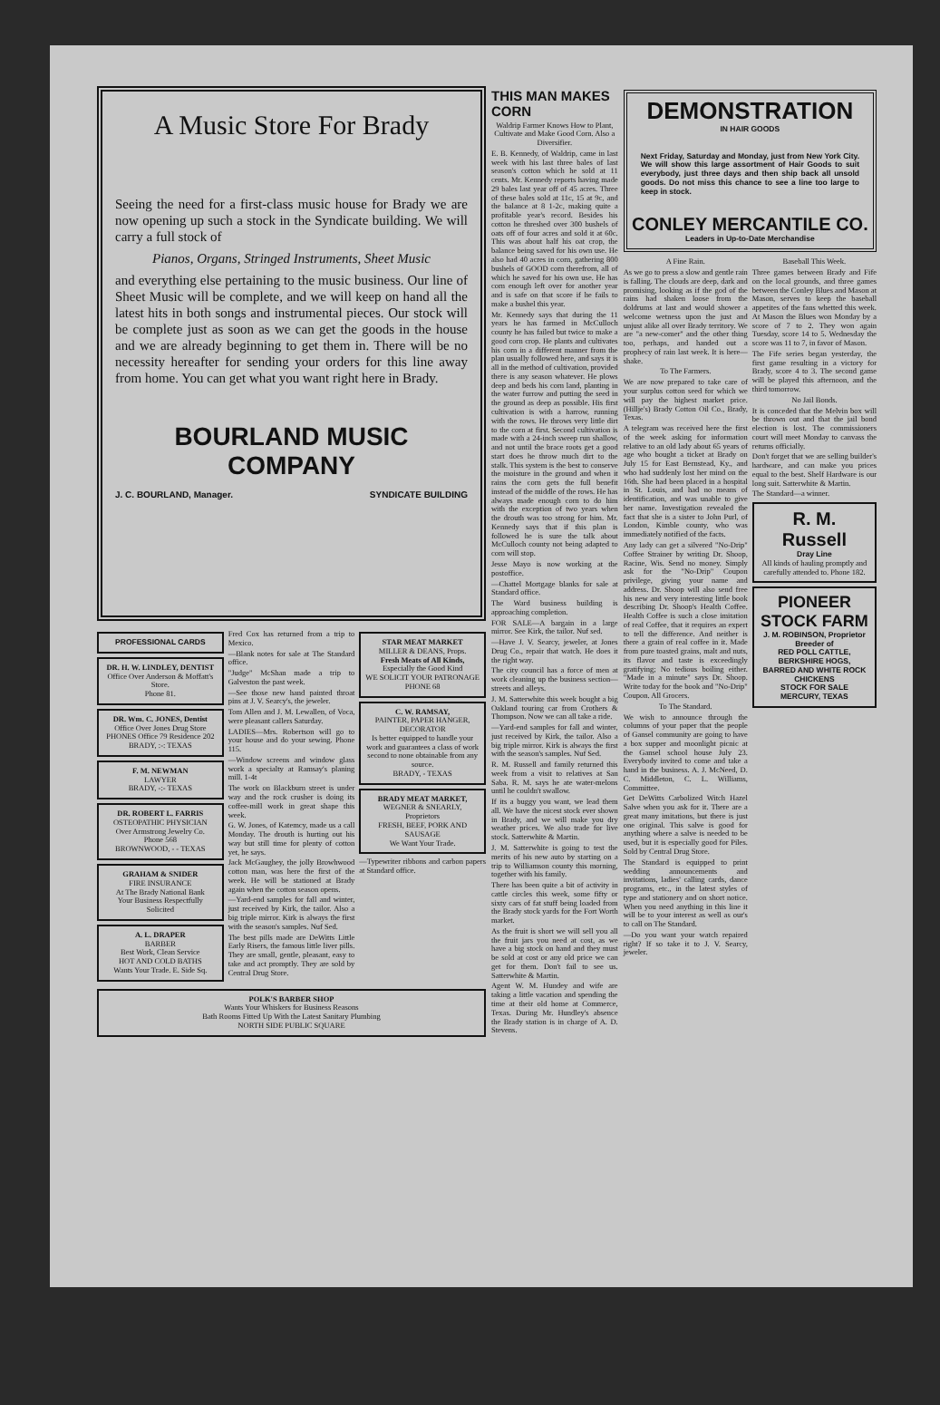A Music Store For Brady
Seeing the need for a first-class music house for Brady we are now opening up such a stock in the Syndicate building. We will carry a full stock of
Pianos, Organs, Stringed Instruments, Sheet Music
and everything else pertaining to the music business. Our line of Sheet Music will be complete, and we will keep on hand all the latest hits in both songs and instrumental pieces. Our stock will be complete just as soon as we can get the goods in the house and we are already beginning to get them in. There will be no necessity hereafter for sending your orders for this line away from home. You can get what you want right here in Brady.
BOURLAND MUSIC COMPANY
J. C. BOURLAND, Manager. SYNDICATE BUILDING
PROFESSIONAL CARDS
DR. H. W. LINDLEY, DENTIST
Office Over Anderson & Moffatt's Store.
Phone 81.
DR. Wm. C. JONES, Dentist
Office Over Jones Drug Store
PHONES Office 79 Residence 202
BRADY, :-: TEXAS
F. M. NEWMAN
LAWYER
BRADY, -:- TEXAS
DR. ROBERT L. FARRIS
OSTEOPATHIC PHYSICIAN
Over Armstrong Jewelry Co.
Phone 568
BROWNWOOD, - - TEXAS
GRAHAM & SNIDER
FIRE INSURANCE
At The Brady National Bank
Your Business Respectfully Solicited
A. L. DRAPER
BARBER
Best Work, Clean Service
HOT AND COLD BATHS
Wants Your Trade. E. Side Sq.
Fred Cox has returned from a trip to Mexico.
—Blank notes for sale at The Standard office.
"Judge" McShan made a trip to Galveston the past week.
—See those new hand painted throat pins at J. V. Searcy's, the jeweler.
Tom Allen and J. M. Lewallen, of Voca, were pleasant callers Saturday.
LADIES—Mrs. Robertson will go to your house and do your sewing. Phone 115.
—Window screens and window glass work a specialty at Ramsay's planing mill. 1-4t
The work on Blackburn street is under way and the rock crusher is doing its coffee-mill work in great shape this week.
G. W. Jones, of Katemcy, made us a call Monday. The drouth is hurting out his way but still time for plenty of cotton yet, he says.
Jack McGaughey, the jolly Browhwood cotton man, was here the first of the week. He will be stationed at Brady again when the cotton season opens.
—Yard-end samples for fall and winter, just received by Kirk, the tailor. Also a big triple mirror. Kirk is always the first with the season's samples. Nuf Sed.
The best pills made are DeWitts Little Early Risers, the famous little liver pills. They are small, gentle, pleasant, easy to take and act promptly. They are sold by Central Drug Store.
STAR MEAT MARKET
MILLER & DEANS, Props.
Fresh Meats of All Kinds,
Especially the Good Kind
WE SOLICIT YOUR PATRONAGE
PHONE 68
C. W. RAMSAY,
PAINTER, PAPER HANGER, DECORATOR
Is better equipped to handle your work and guarantees a class of work second to none obtainable from any source.
BRADY, - TEXAS
BRADY MEAT MARKET,
WEGNER & SNEARLY, Proprietors
FRESH, BEEF, PORK AND SAUSAGE
We Want Your Trade.
—Typewriter ribbons and carbon papers at Standard office.
POLK'S BARBER SHOP
Wants Your Whiskers for Business Reasons
Bath Rooms Fitted Up With the Latest Sanitary Plumbing
NORTH SIDE PUBLIC SQUARE
THIS MAN MAKES CORN
Waldrip Farmer Knows How to Plant, Cultivate and Make Good Corn. Also a Diversifier.
E. B. Kennedy, of Waldrip, came in last week with his last three bales of last season's cotton which he sold at 11 cents. Mr. Kennedy reports having made 29 bales last year off of 45 acres. Three of these bales sold at 11c, 15 at 9c, and the balance at 8 1-2c, making quite a profitable year's record. Besides his cotton he threshed over 300 bushels of oats off of four acres and sold it at 60c. This was about half his oat crop, the balance being saved for his own use. He also had 40 acres in corn, gathering 800 bushels of GOOD corn therefrom, all of which he saved for his own use. He has corn enough left over for another year and is safe on that score if he fails to make a bushel this year.
Mr. Kennedy says that during the 11 years he has farmed in McCulloch county he has failed but twice to make a good corn crop. He plants and cultivates his corn in a different manner from the plan usually followed here, and says it is all in the method of cultivation, provided there is any season whatever. He plows deep and beds his corn land, planting in the water furrow and putting the seed in the ground as deep as possible. His first cultivation is with a harrow, running with the rows. He throws very little dirt to the corn at first. Second cultivation is made with a 24-inch sweep run shallow, and not until the brace roots get a good start does he throw much dirt to the stalk. This system is the best to conserve the moisture in the ground and when it rains the corn gets the full benefit instead of the middle of the rows. He has always made enough corn to do him with the exception of two years when the drouth was too strong for him. Mr. Kennedy says that if this plan is followed he is sure the talk about McCulloch county not being adapted to corn will stop.
Jesse Mayo is now working at the postoffice.
—Chattel Mortgage blanks for sale at Standard office.
The Ward business building is approaching completion.
FOR SALE—A bargain in a large mirror. See Kirk, the tailor. Nuf sed.
—Have J. V. Searcy, jeweler, at Jones Drug Co., repair that watch. He does it the right way.
The city council has a force of men at work cleaning up the business section—streets and alleys.
J. M. Satterwhite this week bought a big Oakland touring car from Crothers & Thompson. Now we can all take a ride.
—Yard-end samples for fall and winter, just received by Kirk, the tailor. Also a big triple mirror. Kirk is always the first with the season's samples. Nuf Sed.
R. M. Russell and family returned this week from a visit to relatives at San Saba. R. M. says he ate water-melons until he couldn't swallow.
If its a buggy you want, we lead them all. We have the nicest stock ever shown in Brady, and we will make you dry weather prices. We also trade for live stock. Satterwhite & Martin.
J. M. Satterwhite is going to test the merits of his new auto by starting on a trip to Williamson county this morning, together with his family.
There has been quite a bit of activity in cattle circles this week, some fifty or sixty cars of fat stuff being loaded from the Brady stock yards for the Fort Worth market.
As the fruit is short we will sell you all the fruit jars you need at cost, as we have a big stock on hand and they must be sold at cost or any old price we can get for them. Don't fail to see us. Satterwhite & Martin.
Agent W. M. Hundey and wife are taking a little vacation and spending the time at their old home at Commerce, Texas. During Mr. Hundley's absence the Brady station is in charge of A. D. Stevens.
DEMONSTRATION
IN HAIR GOODS
Next Friday, Saturday and Monday, just from New York City. We will show this large assortment of Hair Goods to suit everybody, just three days and then ship back all unsold goods. Do not miss this chance to see a line too large to keep in stock.
CONLEY MERCANTILE CO.
Leaders in Up-to-Date Merchandise
A Fine Rain.
As we go to press a slow and gentle rain is falling. The clouds are deep, dark and promising, looking as if the god of the rains had shaken loose from the doldrums at last and would shower a welcome wetness upon the just and unjust alike all over Brady territory. We are "a new-comer" and the other thing too, perhaps, and handed out a prophecy of rain last week. It is here—shake.
To The Farmers.
We are now prepared to take care of your surplus cotton seed for which we will pay the highest market price. (Hillje's) Brady Cotton Oil Co., Brady, Texas.
A telegram was received here the first of the week asking for information relative to an old lady about 65 years of age who bought a ticket at Brady on July 15 for East Bernstead, Ky., and who had suddenly lost her mind on the 16th. She had been placed in a hospital in St. Louis, and had no means of identification, and was unable to give her name. Investigation revealed the fact that she is a sister to John Purl, of London, Kimble county, who was immediately notified of the facts.
Any lady can get a silvered "No-Drip" Coffee Strainer by writing Dr. Shoop, Racine, Wis. Send no money. Simply ask for the "No-Drip" Coupon privilege, giving your name and address. Dr. Shoop will also send free his new and very interesting little book describing Dr. Shoop's Health Coffee. Health Coffee is such a close imitation of real Coffee, that it requires an expert to tell the difference. And neither is there a grain of real coffee in it. Made from pure toasted grains, malt and nuts, its flavor and taste is exceedingly gratifying; No tedious boiling either. "Made in a minute" says Dr. Shoop. Write today for the book and "No-Drip" Coupon. All Grocers.
To The Standard.
We wish to announce through the columns of your paper that the people of Gansel community are going to have a box supper and moonlight picnic at the Gansel school house July 23. Everybody invited to come and take a hand in the business. A. J. McNeed, D. C. Middleton, C. L. Williams, Committee.
Get DeWitts Carbolized Witch Hazel Salve when you ask for it. There are a great many imitations, but there is just one original. This salve is good for anything where a salve is needed to be used, but it is especially good for Piles. Sold by Central Drug Store.
The Standard is equipped to print wedding announcements and invitations, ladies' calling cards, dance programs, etc., in the latest styles of type and stationery and on short notice. When you need anything in this line it will be to your interest as well as our's to call on The Standard.
—Do you want your watch repaired right? If so take it to J. V. Searcy, jeweler.
Baseball This Week.
Three games between Brady and Fife on the local grounds, and three games between the Conley Blues and Mason at Mason, serves to keep the baseball appetites of the fans whetted this week. At Mason the Blues won Monday by a score of 7 to 2. They won again Tuesday, score 14 to 5. Wednesday the score was 11 to 7, in favor of Mason.
The Fife series began yesterday, the first game resulting in a victory for Brady, score 4 to 3. The second game will be played this afternoon, and the third tomorrow.
No Jail Bonds.
It is conceded that the Melvin box will be thrown out and that the jail bond election is lost. The commissioners court will meet Monday to canvass the returns officially.
Don't forget that we are selling builder's hardware, and can make you prices equal to the best. Shelf Hardware is our long suit. Satterwhite & Martin.
The Standard—a winner.
R. M. Russell
Dray Line
All kinds of hauling promptly and carefully attended to. Phone 182.
PIONEER STOCK FARM
J. M. ROBINSON, Proprietor
Breeder of
RED POLL CATTLE,
BERKSHIRE HOGS,
BARRED AND WHITE ROCK CHICKENS
STOCK FOR SALE
MERCURY, TEXAS